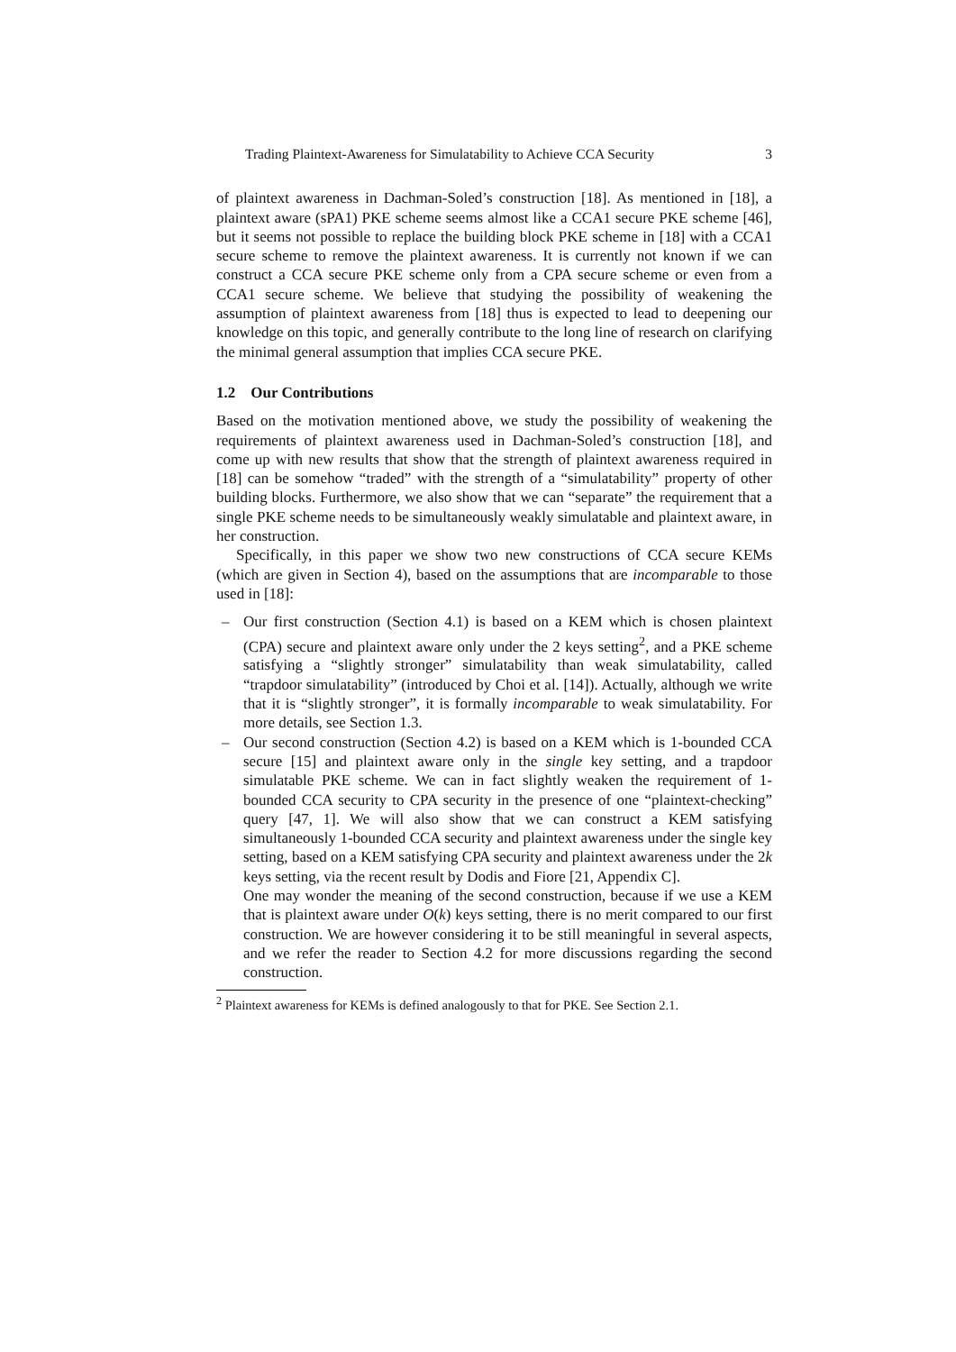Trading Plaintext-Awareness for Simulatability to Achieve CCA Security 3
of plaintext awareness in Dachman-Soled’s construction [18]. As mentioned in [18], a plaintext aware (sPA1) PKE scheme seems almost like a CCA1 secure PKE scheme [46], but it seems not possible to replace the building block PKE scheme in [18] with a CCA1 secure scheme to remove the plaintext awareness. It is currently not known if we can construct a CCA secure PKE scheme only from a CPA secure scheme or even from a CCA1 secure scheme. We believe that studying the possibility of weakening the assumption of plaintext awareness from [18] thus is expected to lead to deepening our knowledge on this topic, and generally contribute to the long line of research on clarifying the minimal general assumption that implies CCA secure PKE.
1.2 Our Contributions
Based on the motivation mentioned above, we study the possibility of weakening the requirements of plaintext awareness used in Dachman-Soled’s construction [18], and come up with new results that show that the strength of plaintext awareness required in [18] can be somehow “traded” with the strength of a “simulatability” property of other building blocks. Furthermore, we also show that we can “separate” the requirement that a single PKE scheme needs to be simultaneously weakly simulatable and plaintext aware, in her construction.
Specifically, in this paper we show two new constructions of CCA secure KEMs (which are given in Section 4), based on the assumptions that are incomparable to those used in [18]:
– Our first construction (Section 4.1) is based on a KEM which is chosen plaintext (CPA) secure and plaintext aware only under the 2 keys setting<sup>2</sup>, and a PKE scheme satisfying a “slightly stronger” simulatability than weak simulatability, called “trapdoor simulatability” (introduced by Choi et al. [14]). Actually, although we write that it is “slightly stronger”, it is formally incomparable to weak simulatability. For more details, see Section 1.3.
– Our second construction (Section 4.2) is based on a KEM which is 1-bounded CCA secure [15] and plaintext aware only in the single key setting, and a trapdoor simulatable PKE scheme. We can in fact slightly weaken the requirement of 1-bounded CCA security to CPA security in the presence of one “plaintext-checking” query [47, 1]. We will also show that we can construct a KEM satisfying simultaneously 1-bounded CCA security and plaintext awareness under the single key setting, based on a KEM satisfying CPA security and plaintext awareness under the 2k keys setting, via the recent result by Dodis and Fiore [21, Appendix C].
One may wonder the meaning of the second construction, because if we use a KEM that is plaintext aware under O(k) keys setting, there is no merit compared to our first construction. We are however considering it to be still meaningful in several aspects, and we refer the reader to Section 4.2 for more discussions regarding the second construction.
<sup>2</sup> Plaintext awareness for KEMs is defined analogously to that for PKE. See Section 2.1.